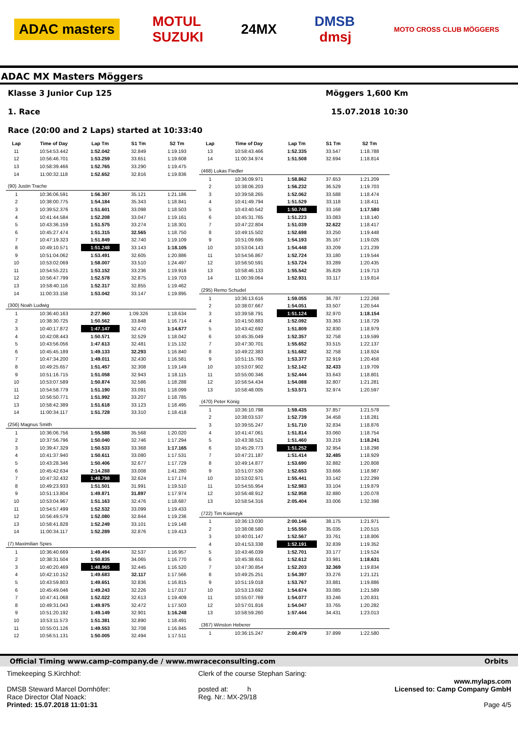ADAC masters MOTUL
SUZUKI 24MX DMSB
dmsj MOTO CROSS CLUB MÖGGERS
ADAC MX Masters Möggers
Klasse 3 Junior Cup 125
1. Race
Race (20:00 and 2 Laps) started at 10:33:40
Möggers 1,600 Km
15.07.2018 10:30
| Lap | Time of Day | Lap Tm | S1 Tm | S2 Tm |
| --- | --- | --- | --- | --- |
| 11 | 10:54:53.442 | 1:52.042 | 32.849 | 1:19.193 |
| 12 | 10:56:46.701 | 1:53.259 | 33.651 | 1:19.608 |
| 13 | 10:58:39.466 | 1:52.765 | 33.290 | 1:19.475 |
| 14 | 11:00:32.118 | 1:52.652 | 32.816 | 1:19.836 |
| (90) Justin Trache | | | | |
| 1 | 10:36:06.591 | 1:56.307 | 35.121 | 1:21.186 |
| 2 | 10:38:00.775 | 1:54.184 | 35.343 | 1:18.841 |
| 3 | 10:39:52.376 | 1:51.601 | 33.098 | 1:18.503 |
| 4 | 10:41:44.584 | 1:52.208 | 33.047 | 1:19.161 |
| 5 | 10:43:36.159 | 1:51.575 | 33.274 | 1:18.301 |
| 6 | 10:45:27.474 | 1:51.315 | 32.565 | 1:18.750 |
| 7 | 10:47:19.323 | 1:51.849 | 32.740 | 1:19.109 |
| 8 | 10:49:10.571 | 1:51.248 | 33.143 | 1:18.105 |
| 9 | 10:51:04.062 | 1:53.491 | 32.605 | 1:20.886 |
| 10 | 10:53:02.069 | 1:58.007 | 33.510 | 1:24.497 |
| 11 | 10:54:55.221 | 1:53.152 | 33.236 | 1:19.916 |
| 12 | 10:56:47.799 | 1:52.578 | 32.875 | 1:19.703 |
| 13 | 10:58:40.116 | 1:52.317 | 32.855 | 1:19.462 |
| 14 | 11:00:33.158 | 1:53.042 | 33.147 | 1:19.895 |
| (300) Noah Ludwig | | | | |
| 1 | 10:36:40.163 | 2:27.960 | 1:09.326 | 1:18.634 |
| 2 | 10:38:30.725 | 1:50.562 | 33.848 | 1:16.714 |
| 3 | 10:40:17.872 | 1:47.147 | 32.470 | 1:14.677 |
| 4 | 10:42:08.443 | 1:50.571 | 32.529 | 1:18.042 |
| 5 | 10:43:56.056 | 1:47.613 | 32.481 | 1:15.132 |
| 6 | 10:45:45.189 | 1:49.133 | 32.293 | 1:16.840 |
| 7 | 10:47:34.200 | 1:49.011 | 32.430 | 1:16.581 |
| 8 | 10:49:25.657 | 1:51.457 | 32.308 | 1:19.149 |
| 9 | 10:51:16.715 | 1:51.058 | 32.943 | 1:18.115 |
| 10 | 10:53:07.589 | 1:50.874 | 32.586 | 1:18.288 |
| 11 | 10:54:58.779 | 1:51.190 | 33.091 | 1:18.099 |
| 12 | 10:56:50.771 | 1:51.992 | 33.207 | 1:18.785 |
| 13 | 10:58:42.389 | 1:51.618 | 33.123 | 1:18.495 |
| 14 | 11:00:34.117 | 1:51.728 | 33.310 | 1:18.418 |
| (256) Magnus Smith | | | | |
| 1 | 10:36:06.756 | 1:55.588 | 35.568 | 1:20.020 |
| 2 | 10:37:56.796 | 1:50.040 | 32.746 | 1:17.294 |
| 3 | 10:39:47.329 | 1:50.533 | 33.368 | 1:17.165 |
| 4 | 10:41:37.940 | 1:50.611 | 33.080 | 1:17.531 |
| 5 | 10:43:28.346 | 1:50.406 | 32.677 | 1:17.729 |
| 6 | 10:45:42.634 | 2:14.288 | 33.008 | 1:41.280 |
| 7 | 10:47:32.432 | 1:49.798 | 32.624 | 1:17.174 |
| 8 | 10:49:23.933 | 1:51.501 | 31.991 | 1:19.510 |
| 9 | 10:51:13.804 | 1:49.871 | 31.897 | 1:17.974 |
| 10 | 10:53:04.967 | 1:51.163 | 32.476 | 1:18.687 |
| 11 | 10:54:57.499 | 1:52.532 | 33.099 | 1:19.433 |
| 12 | 10:56:49.579 | 1:52.080 | 32.844 | 1:19.236 |
| 13 | 10:58:41.828 | 1:52.249 | 33.101 | 1:19.148 |
| 14 | 11:00:34.117 | 1:52.289 | 32.876 | 1:19.413 |
| (7) Maximilian Spies | | | | |
| 1 | 10:36:40.669 | 1:49.494 | 32.537 | 1:16.957 |
| 2 | 10:38:31.504 | 1:50.835 | 34.065 | 1:16.770 |
| 3 | 10:40:20.469 | 1:48.965 | 32.445 | 1:16.520 |
| 4 | 10:42:10.152 | 1:49.683 | 32.117 | 1:17.566 |
| 5 | 10:43:59.803 | 1:49.651 | 32.836 | 1:16.815 |
| 6 | 10:45:49.046 | 1:49.243 | 32.226 | 1:17.017 |
| 7 | 10:47:41.068 | 1:52.022 | 32.613 | 1:19.409 |
| 8 | 10:49:31.043 | 1:49.975 | 32.472 | 1:17.503 |
| 9 | 10:51:20.192 | 1:49.149 | 32.901 | 1:16.248 |
| 10 | 10:53:11.573 | 1:51.381 | 32.890 | 1:18.491 |
| 11 | 10:55:01.126 | 1:49.553 | 32.708 | 1:16.845 |
| 12 | 10:56:51.131 | 1:50.005 | 32.494 | 1:17.511 |
| Lap | Time of Day | Lap Tm | S1 Tm | S2 Tm |
| --- | --- | --- | --- | --- |
| 13 | 10:58:43.466 | 1:52.335 | 33.547 | 1:18.788 |
| 14 | 11:00:34.974 | 1:51.508 | 32.694 | 1:18.814 |
| (468) Lukas Fiedler | | | | |
| 1 | 10:36:09.971 | 1:58.862 | 37.653 | 1:21.209 |
| 2 | 10:38:06.203 | 1:56.232 | 36.529 | 1:19.703 |
| 3 | 10:39:58.265 | 1:52.062 | 33.588 | 1:18.474 |
| 4 | 10:41:49.794 | 1:51.529 | 33.118 | 1:18.411 |
| 5 | 10:43:40.542 | 1:50.748 | 33.168 | 1:17.580 |
| 6 | 10:45:31.765 | 1:51.223 | 33.083 | 1:18.140 |
| 7 | 10:47:22.804 | 1:51.039 | 32.622 | 1:18.417 |
| 8 | 10:49:15.502 | 1:52.698 | 33.250 | 1:19.448 |
| 9 | 10:51:09.695 | 1:54.193 | 35.167 | 1:19.026 |
| 10 | 10:53:04.143 | 1:54.448 | 33.209 | 1:21.239 |
| 11 | 10:54:56.867 | 1:52.724 | 33.180 | 1:19.544 |
| 12 | 10:56:50.591 | 1:53.724 | 33.289 | 1:20.435 |
| 13 | 10:58:46.133 | 1:55.542 | 35.829 | 1:19.713 |
| 14 | 11:00:39.064 | 1:52.931 | 33.117 | 1:19.814 |
| (295) Remo Schudel | | | | |
| 1 | 10:36:13.616 | 1:59.055 | 36.787 | 1:22.268 |
| 2 | 10:38:07.667 | 1:54.051 | 33.507 | 1:20.544 |
| 3 | 10:39:58.791 | 1:51.124 | 32.970 | 1:18.154 |
| 4 | 10:41:50.883 | 1:52.092 | 33.363 | 1:18.729 |
| 5 | 10:43:42.692 | 1:51.809 | 32.830 | 1:18.979 |
| 6 | 10:45:35.049 | 1:52.357 | 32.758 | 1:19.599 |
| 7 | 10:47:30.701 | 1:55.652 | 33.515 | 1:22.137 |
| 8 | 10:49:22.383 | 1:51.682 | 32.758 | 1:18.924 |
| 9 | 10:51:15.760 | 1:53.377 | 32.919 | 1:20.458 |
| 10 | 10:53:07.902 | 1:52.142 | 32.433 | 1:19.709 |
| 11 | 10:55:00.346 | 1:52.444 | 33.643 | 1:18.801 |
| 12 | 10:56:54.434 | 1:54.088 | 32.807 | 1:21.281 |
| 13 | 10:58:48.005 | 1:53.571 | 32.974 | 1:20.597 |
| (470) Peter König | | | | |
| 1 | 10:36:10.798 | 1:59.435 | 37.857 | 1:21.578 |
| 2 | 10:38:03.537 | 1:52.739 | 34.458 | 1:18.281 |
| 3 | 10:39:55.247 | 1:51.710 | 32.834 | 1:18.876 |
| 4 | 10:41:47.061 | 1:51.814 | 33.060 | 1:18.754 |
| 5 | 10:43:38.521 | 1:51.460 | 33.219 | 1:18.241 |
| 6 | 10:45:29.773 | 1:51.252 | 32.954 | 1:18.298 |
| 7 | 10:47:21.187 | 1:51.414 | 32.485 | 1:18.929 |
| 8 | 10:49:14.877 | 1:53.690 | 32.882 | 1:20.808 |
| 9 | 10:51:07.530 | 1:52.653 | 33.666 | 1:18.987 |
| 10 | 10:53:02.971 | 1:55.441 | 33.142 | 1:22.299 |
| 11 | 10:54:55.954 | 1:52.983 | 33.104 | 1:19.879 |
| 12 | 10:56:48.912 | 1:52.958 | 32.880 | 1:20.078 |
| 13 | 10:58:54.316 | 2:05.404 | 33.006 | 1:32.398 |
| (722) Tim Ksienzyk | | | | |
| 1 | 10:36:13.030 | 2:00.146 | 38.175 | 1:21.971 |
| 2 | 10:38:08.580 | 1:55.550 | 35.035 | 1:20.515 |
| 3 | 10:40:01.147 | 1:52.567 | 33.761 | 1:18.806 |
| 4 | 10:41:53.338 | 1:52.191 | 32.839 | 1:19.352 |
| 5 | 10:43:46.039 | 1:52.701 | 33.177 | 1:19.524 |
| 6 | 10:45:38.651 | 1:52.612 | 33.981 | 1:18.631 |
| 7 | 10:47:30.854 | 1:52.203 | 32.369 | 1:19.834 |
| 8 | 10:49:25.251 | 1:54.397 | 33.276 | 1:21.121 |
| 9 | 10:51:19.018 | 1:53.767 | 33.881 | 1:19.886 |
| 10 | 10:53:13.692 | 1:54.674 | 33.085 | 1:21.589 |
| 11 | 10:55:07.769 | 1:54.077 | 33.246 | 1:20.831 |
| 12 | 10:57:01.816 | 1:54.047 | 33.765 | 1:20.282 |
| 13 | 10:58:59.260 | 1:57.444 | 34.431 | 1:23.013 |
| (367) Winston Heberer | | | | |
| 1 | 10:36:15.247 | 2:00.479 | 37.899 | 1:22.580 |
Official Timing www.camp-company.de / www.mwraceconsulting.com Orbits
Timekeeping S.Kirchhof:
DMSB Steward Marcel Dornhöfer:
Race Director Olaf Noack:
Printed: 15.07.2018 11:01:31
Clerk of the course Stephan Saring:
posted at: h
Reg. Nr.: MX-29/18
www.mylaps.com
Licensed to: Camp Company GmbH
Page 4/5